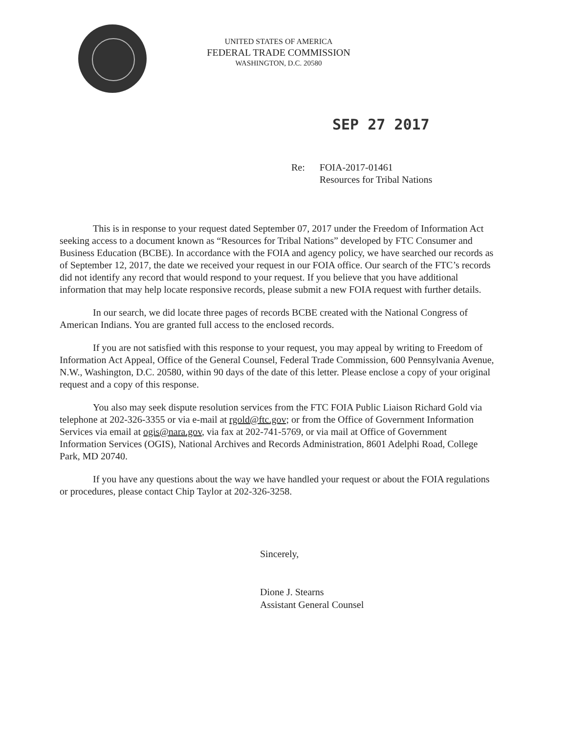UNITED STATES OF AMERICA
FEDERAL TRADE COMMISSION
WASHINGTON, D.C. 20580
SEP 27 2017
Re: FOIA-2017-01461
Resources for Tribal Nations
This is in response to your request dated September 07, 2017 under the Freedom of Information Act seeking access to a document known as “Resources for Tribal Nations” developed by FTC Consumer and Business Education (BCBE). In accordance with the FOIA and agency policy, we have searched our records as of September 12, 2017, the date we received your request in our FOIA office. Our search of the FTC’s records did not identify any record that would respond to your request. If you believe that you have additional information that may help locate responsive records, please submit a new FOIA request with further details.
In our search, we did locate three pages of records BCBE created with the National Congress of American Indians. You are granted full access to the enclosed records.
If you are not satisfied with this response to your request, you may appeal by writing to Freedom of Information Act Appeal, Office of the General Counsel, Federal Trade Commission, 600 Pennsylvania Avenue, N.W., Washington, D.C. 20580, within 90 days of the date of this letter. Please enclose a copy of your original request and a copy of this response.
You also may seek dispute resolution services from the FTC FOIA Public Liaison Richard Gold via telephone at 202-326-3355 or via e-mail at rgold@ftc.gov; or from the Office of Government Information Services via email at ogis@nara.gov, via fax at 202-741-5769, or via mail at Office of Government Information Services (OGIS), National Archives and Records Administration, 8601 Adelphi Road, College Park, MD 20740.
If you have any questions about the way we have handled your request or about the FOIA regulations or procedures, please contact Chip Taylor at 202-326-3258.
Sincerely,
Dione J. Stearns
Assistant General Counsel